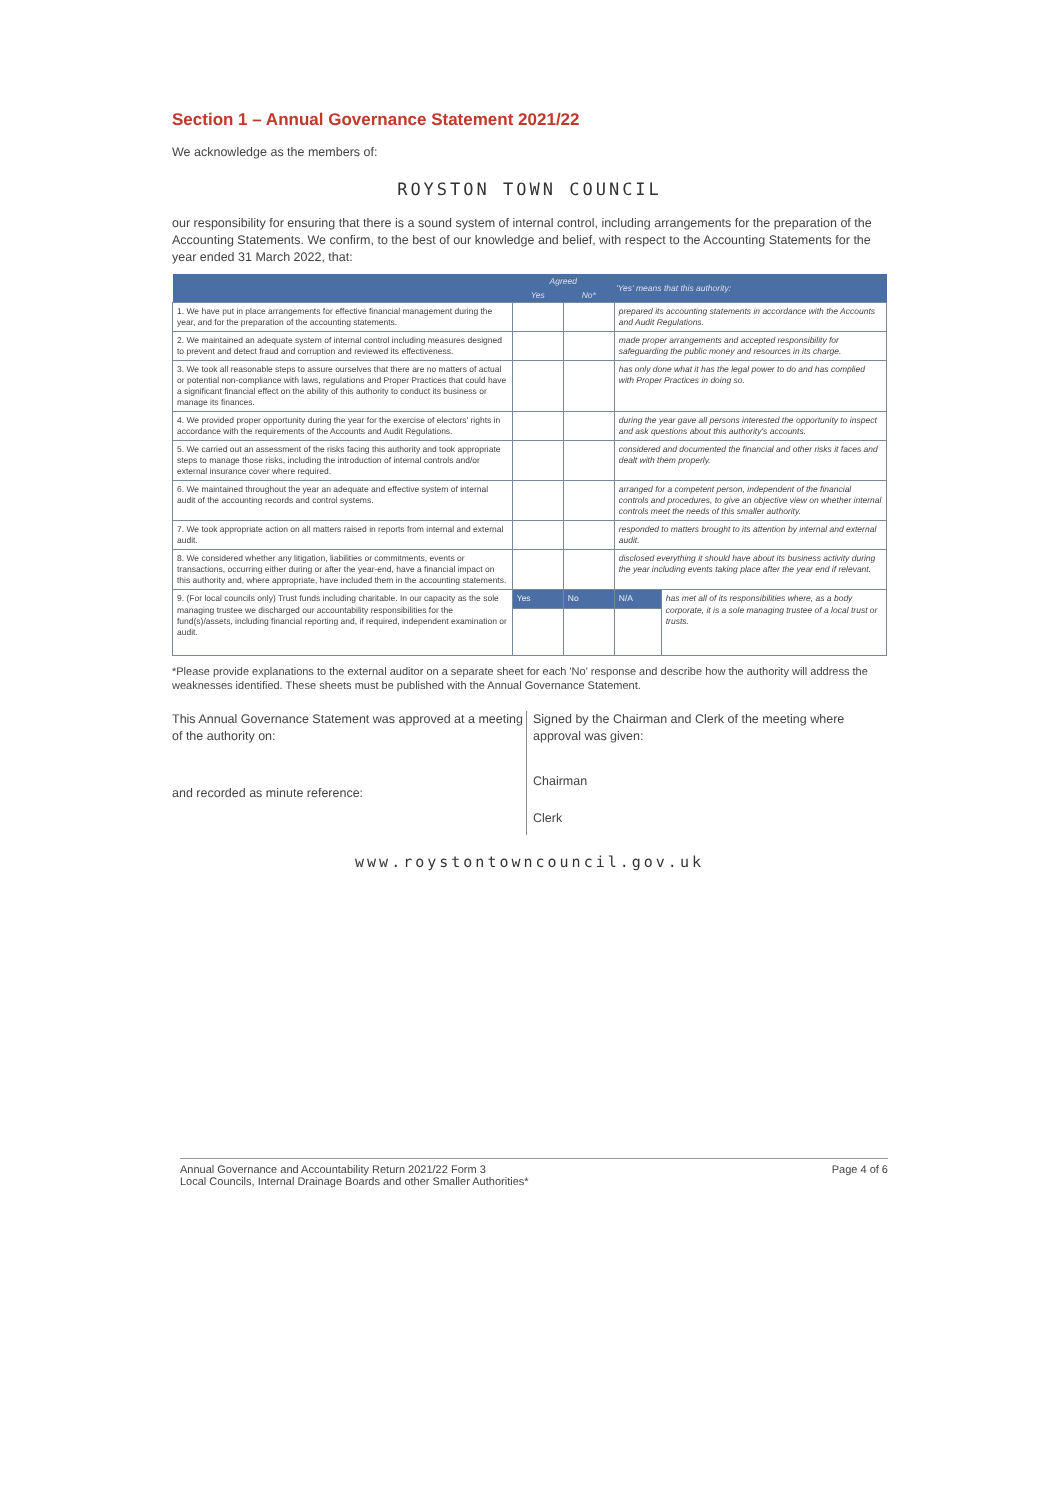Section 1 – Annual Governance Statement 2021/22
We acknowledge as the members of:
ROYSTON TOWN COUNCIL
our responsibility for ensuring that there is a sound system of internal control, including arrangements for the preparation of the Accounting Statements. We confirm, to the best of our knowledge and belief, with respect to the Accounting Statements for the year ended 31 March 2022, that:
| | Agreed | | 'Yes' means that this authority: | |
| --- | --- | --- | --- | --- |
| | Yes | No* | | |
| 1. We have put in place arrangements for effective financial management during the year, and for the preparation of the accounting statements. | | | prepared its accounting statements in accordance with the Accounts and Audit Regulations. | |
| 2. We maintained an adequate system of internal control including measures designed to prevent and detect fraud and corruption and reviewed its effectiveness. | | | made proper arrangements and accepted responsibility for safeguarding the public money and resources in its charge. | |
| 3. We took all reasonable steps to assure ourselves that there are no matters of actual or potential non-compliance with laws, regulations and Proper Practices that could have a significant financial effect on the ability of this authority to conduct its business or manage its finances. | | | has only done what it has the legal power to do and has complied with Proper Practices in doing so. | |
| 4. We provided proper opportunity during the year for the exercise of electors' rights in accordance with the requirements of the Accounts and Audit Regulations. | | | during the year gave all persons interested the opportunity to inspect and ask questions about this authority's accounts. | |
| 5. We carried out an assessment of the risks facing this authority and took appropriate steps to manage those risks, including the introduction of internal controls and/or external insurance cover where required. | | | considered and documented the financial and other risks it faces and dealt with them properly. | |
| 6. We maintained throughout the year an adequate and effective system of internal audit of the accounting records and control systems. | | | arranged for a competent person, independent of the financial controls and procedures, to give an objective view on whether internal controls meet the needs of this smaller authority. | |
| 7. We took appropriate action on all matters raised in reports from internal and external audit. | | | responded to matters brought to its attention by internal and external audit. | |
| 8. We considered whether any litigation, liabilities or commitments, events or transactions, occurring either during or after the year-end, have a financial impact on this authority and, where appropriate, have included them in the accounting statements. | | | disclosed everything it should have about its business activity during the year including events taking place after the year end if relevant. | |
| 9. (For local councils only) Trust funds including charitable. In our capacity as the sole managing trustee we discharged our accountability responsibilities for the fund(s)/assets, including financial reporting and, if required, independent examination or audit. | Yes | No | N/A | has met all of its responsibilities where, as a body corporate, it is a sole managing trustee of a local trust or trusts. |
*Please provide explanations to the external auditor on a separate sheet for each 'No' response and describe how the authority will address the weaknesses identified. These sheets must be published with the Annual Governance Statement.
This Annual Governance Statement was approved at a meeting of the authority on:
and recorded as minute reference:
Signed by the Chairman and Clerk of the meeting where approval was given:
Chairman
Clerk
www.roystontowncouncil.gov.uk
Annual Governance and Accountability Return 2021/22 Form 3
Local Councils, Internal Drainage Boards and other Smaller Authorities* Page 4 of 6